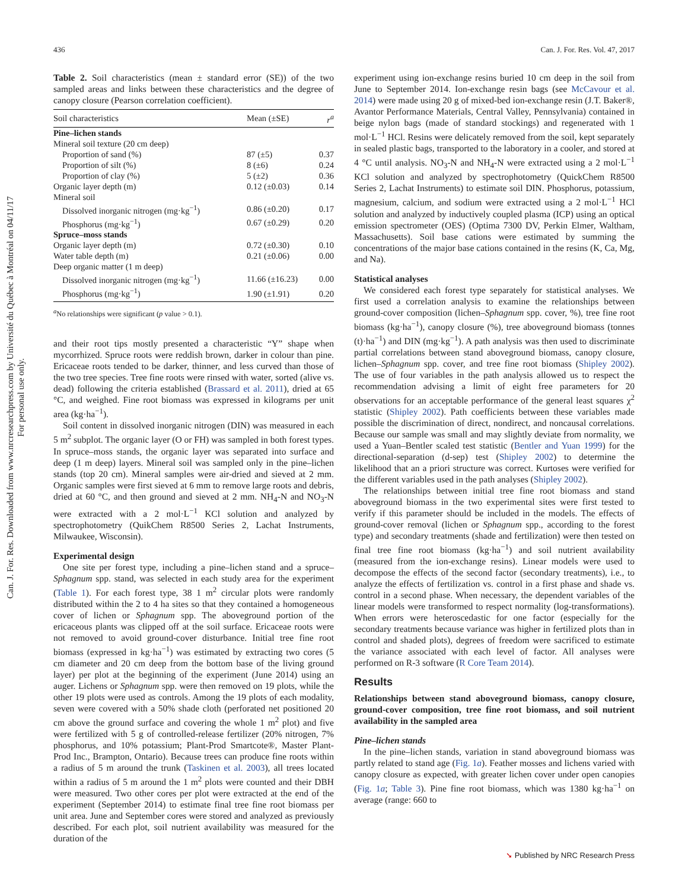436 Can. J. For. Res. Vol. 47, 2017
Can. J. For. Res. Downloaded from www.nrcresearchpress.com by Université du Québec à Montréal on 04/11/17
For personal use only.
Table 2. Soil characteristics (mean ± standard error (SE)) of the two sampled areas and links between these characteristics and the degree of canopy closure (Pearson correlation coefficient).
| Soil characteristics | Mean (±SE) | r<sup>a</sup> |
| --- | --- | --- |
| Pine–lichen stands | | |
| Mineral soil texture (20 cm deep) | | |
| Proportion of sand (%) | 87 (±5) | 0.37 |
| Proportion of silt (%) | 8 (±6) | 0.24 |
| Proportion of clay (%) | 5 (±2) | 0.36 |
| Organic layer depth (m) | 0.12 (±0.03) | 0.14 |
| Mineral soil | | |
| Dissolved inorganic nitrogen (mg·kg<sup>−1</sup>) | 0.86 (±0.20) | 0.17 |
| Phosphorus (mg·kg<sup>−1</sup>) | 0.67 (±0.29) | 0.20 |
| Spruce–moss stands | | |
| Organic layer depth (m) | 0.72 (±0.30) | 0.10 |
| Water table depth (m) | 0.21 (±0.06) | 0.00 |
| Deep organic matter (1 m deep) | | |
| Dissolved inorganic nitrogen (mg·kg<sup>−1</sup>) | 11.66 (±16.23) | 0.00 |
| Phosphorus (mg·kg<sup>−1</sup>) | 1.90 (±1.91) | 0.20 |
<sup>a</sup> No relationships were significant (p value > 0.1).
and their root tips mostly presented a characteristic “Y” shape when mycorrhized. Spruce roots were reddish brown, darker in colour than pine. Ericaceae roots tended to be darker, thinner, and less curved than those of the two tree species. Tree fine roots were rinsed with water, sorted (alive vs. dead) following the criteria established (Brassard et al. 2011), dried at 65 °C, and weighed. Fine root biomass was expressed in kilograms per unit area (kg·ha<sup>−1</sup>).
Soil content in dissolved inorganic nitrogen (DIN) was measured in each 5 m<sup>2</sup> subplot. The organic layer (O or FH) was sampled in both forest types. In spruce–moss stands, the organic layer was separated into surface and deep (1 m deep) layers. Mineral soil was sampled only in the pine–lichen stands (top 20 cm). Mineral samples were air-dried and sieved at 2 mm. Organic samples were first sieved at 6 mm to remove large roots and debris, dried at 60 °C, and then ground and sieved at 2 mm. NH<sub>4</sub>-N and NO<sub>3</sub>-N were extracted with a 2 mol·L<sup>−1</sup> KCl solution and analyzed by spectrophotometry (QuikChem R8500 Series 2, Lachat Instruments, Milwaukee, Wisconsin).
Experimental design
One site per forest type, including a pine–lichen stand and a spruce–Sphagnum spp. stand, was selected in each study area for the experiment (Table 1). For each forest type, 38 1 m<sup>2</sup> circular plots were randomly distributed within the 2 to 4 ha sites so that they contained a homogeneous cover of lichen or Sphagnum spp. The aboveground portion of the ericaceous plants was clipped off at the soil surface. Ericaceae roots were not removed to avoid ground-cover disturbance. Initial tree fine root biomass (expressed in kg·ha<sup>−1</sup>) was estimated by extracting two cores (5 cm diameter and 20 cm deep from the bottom base of the living ground layer) per plot at the beginning of the experiment (June 2014) using an auger. Lichens or Sphagnum spp. were then removed on 19 plots, while the other 19 plots were used as controls. Among the 19 plots of each modality, seven were covered with a 50% shade cloth (perforated net positioned 20 cm above the ground surface and covering the whole 1 m<sup>2</sup> plot) and five were fertilized with 5 g of controlled-release fertilizer (20% nitrogen, 7% phosphorus, and 10% potassium; Plant-Prod Smartcote®, Master Plant-Prod Inc., Brampton, Ontario). Because trees can produce fine roots within a radius of 5 m around the trunk (Taskinen et al. 2003), all trees located within a radius of 5 m around the 1 m<sup>2</sup> plots were counted and their DBH were measured. Two other cores per plot were extracted at the end of the experiment (September 2014) to estimate final tree fine root biomass per unit area. June and September cores were stored and analyzed as previously described. For each plot, soil nutrient availability was measured for the duration of the
experiment using ion-exchange resins buried 10 cm deep in the soil from June to September 2014. Ion-exchange resin bags (see McCavour et al. 2014) were made using 20 g of mixed-bed ion-exchange resin (J.T. Baker®, Avantor Performance Materials, Central Valley, Pennsylvania) contained in beige nylon bags (made of standard stockings) and regenerated with 1 mol·L<sup>−1</sup> HCl. Resins were delicately removed from the soil, kept separately in sealed plastic bags, transported to the laboratory in a cooler, and stored at 4 °C until analysis. NO<sub>3</sub>-N and NH<sub>4</sub>-N were extracted using a 2 mol·L<sup>−1</sup> KCl solution and analyzed by spectrophotometry (QuickChem R8500 Series 2, Lachat Instruments) to estimate soil DIN. Phosphorus, potassium, magnesium, calcium, and sodium were extracted using a 2 mol·L<sup>−1</sup> HCl solution and analyzed by inductively coupled plasma (ICP) using an optical emission spectrometer (OES) (Optima 7300 DV, Perkin Elmer, Waltham, Massachusetts). Soil base cations were estimated by summing the concentrations of the major base cations contained in the resins (K, Ca, Mg, and Na).
Statistical analyses
We considered each forest type separately for statistical analyses. We first used a correlation analysis to examine the relationships between ground-cover composition (lichen–Sphagnum spp. cover, %), tree fine root biomass (kg·ha<sup>−1</sup>), canopy closure (%), tree aboveground biomass (tonnes (t)·ha<sup>−1</sup>) and DIN (mg·kg<sup>−1</sup>). A path analysis was then used to discriminate partial correlations between stand aboveground biomass, canopy closure, lichen–Sphagnum spp. cover, and tree fine root biomass (Shipley 2002). The use of four variables in the path analysis allowed us to respect the recommendation advising a limit of eight free parameters for 20 observations for an acceptable performance of the general least squares χ<sup>2</sup> statistic (Shipley 2002). Path coefficients between these variables made possible the discrimination of direct, nondirect, and noncausal correlations. Because our sample was small and may slightly deviate from normality, we used a Yuan–Bentler scaled test statistic (Bentler and Yuan 1999) for the directional-separation (d-sep) test (Shipley 2002) to determine the likelihood that an a priori structure was correct. Kurtoses were verified for the different variables used in the path analyses (Shipley 2002).
The relationships between initial tree fine root biomass and stand aboveground biomass in the two experimental sites were first tested to verify if this parameter should be included in the models. The effects of ground-cover removal (lichen or Sphagnum spp., according to the forest type) and secondary treatments (shade and fertilization) were then tested on final tree fine root biomass (kg·ha<sup>−1</sup>) and soil nutrient availability (measured from the ion-exchange resins). Linear models were used to decompose the effects of the second factor (secondary treatments), i.e., to analyze the effects of fertilization vs. control in a first phase and shade vs. control in a second phase. When necessary, the dependent variables of the linear models were transformed to respect normality (log-transformations). When errors were heteroscedastic for one factor (especially for the secondary treatments because variance was higher in fertilized plots than in control and shaded plots), degrees of freedom were sacrificed to estimate the variance associated with each level of factor. All analyses were performed on R-3 software (R Core Team 2014).
Results
Relationships between stand aboveground biomass, canopy closure, ground-cover composition, tree fine root biomass, and soil nutrient availability in the sampled area
Pine–lichen stands
In the pine–lichen stands, variation in stand aboveground biomass was partly related to stand age (Fig. 1a). Feather mosses and lichens varied with canopy closure as expected, with greater lichen cover under open canopies (Fig. 1a; Table 3). Pine fine root biomass, which was 1380 kg·ha<sup>−1</sup> on average (range: 660 to
➘ Published by NRC Research Press